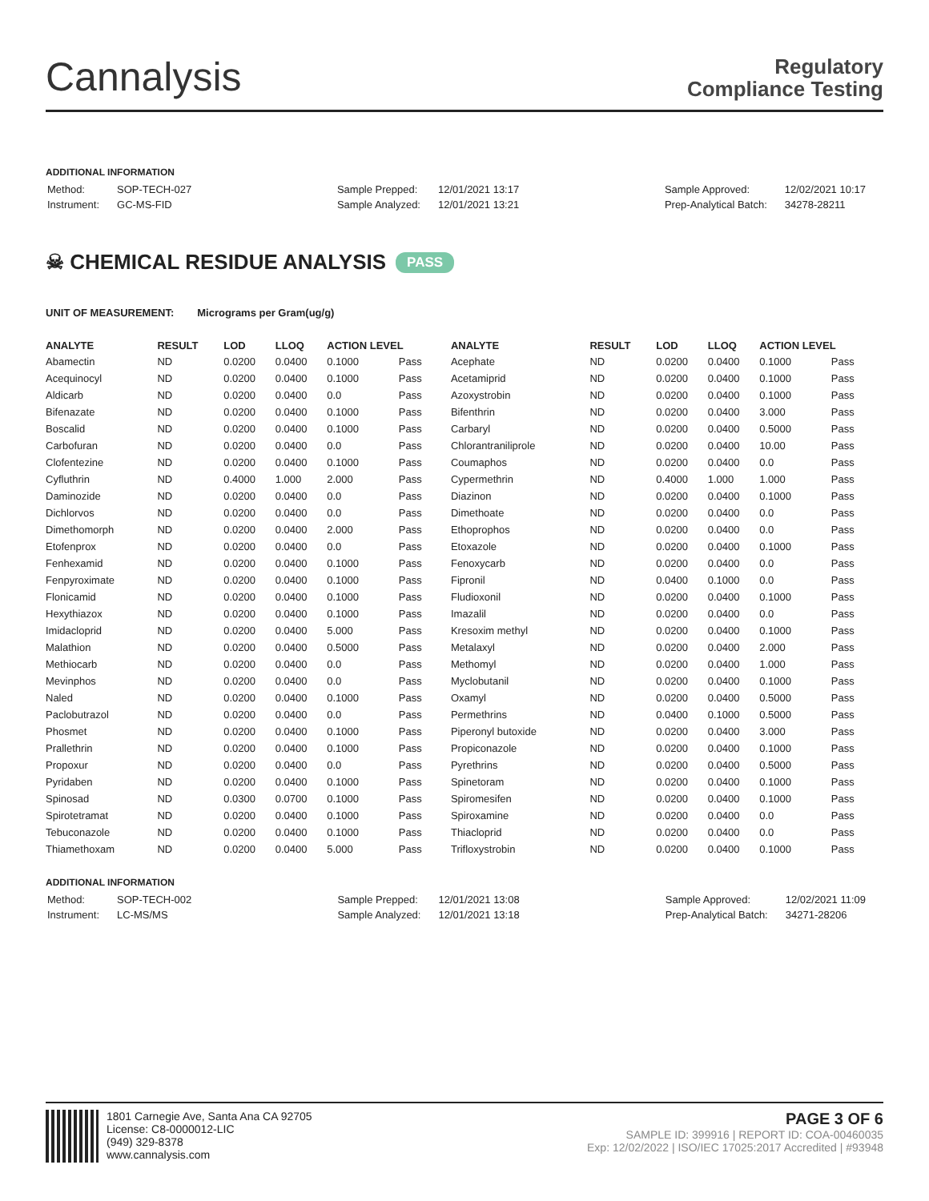Cannalysis
Regulatory
Compliance Testing
ADDITIONAL INFORMATION
| Method: | SOP-TECH-027 |
| Instrument: | GC-MS-FID |
| Sample Prepped: | 12/01/2021 13:17 |
| Sample Analyzed: | 12/01/2021 13:21 |
| Sample Approved: | 12/02/2021 10:17 |
| Prep-Analytical Batch: | 34278-28211 |
☠ CHEMICAL RESIDUE ANALYSIS PASS
UNIT OF MEASUREMENT: Micrograms per Gram(ug/g)
| ANALYTE | RESULT | LOD | LLOQ | ACTION LEVEL | | ANALYTE | RESULT | LOD | LLOQ | ACTION LEVEL | |
| --- | --- | --- | --- | --- | --- | --- | --- | --- | --- | --- | --- |
| Abamectin | ND | 0.0200 | 0.0400 | 0.1000 | Pass | Acephate | ND | 0.0200 | 0.0400 | 0.1000 | Pass |
| Acequinocyl | ND | 0.0200 | 0.0400 | 0.1000 | Pass | Acetamiprid | ND | 0.0200 | 0.0400 | 0.1000 | Pass |
| Aldicarb | ND | 0.0200 | 0.0400 | 0.0 | Pass | Azoxystrobin | ND | 0.0200 | 0.0400 | 0.1000 | Pass |
| Bifenazate | ND | 0.0200 | 0.0400 | 0.1000 | Pass | Bifenthrin | ND | 0.0200 | 0.0400 | 3.000 | Pass |
| Boscalid | ND | 0.0200 | 0.0400 | 0.1000 | Pass | Carbaryl | ND | 0.0200 | 0.0400 | 0.5000 | Pass |
| Carbofuran | ND | 0.0200 | 0.0400 | 0.0 | Pass | Chlorantraniliprole | ND | 0.0200 | 0.0400 | 10.00 | Pass |
| Clofentezine | ND | 0.0200 | 0.0400 | 0.1000 | Pass | Coumaphos | ND | 0.0200 | 0.0400 | 0.0 | Pass |
| Cyfluthrin | ND | 0.4000 | 1.000 | 2.000 | Pass | Cypermethrin | ND | 0.4000 | 1.000 | 1.000 | Pass |
| Daminozide | ND | 0.0200 | 0.0400 | 0.0 | Pass | Diazinon | ND | 0.0200 | 0.0400 | 0.1000 | Pass |
| Dichlorvos | ND | 0.0200 | 0.0400 | 0.0 | Pass | Dimethoate | ND | 0.0200 | 0.0400 | 0.0 | Pass |
| Dimethomorph | ND | 0.0200 | 0.0400 | 2.000 | Pass | Ethoprophos | ND | 0.0200 | 0.0400 | 0.0 | Pass |
| Etofenprox | ND | 0.0200 | 0.0400 | 0.0 | Pass | Etoxazole | ND | 0.0200 | 0.0400 | 0.1000 | Pass |
| Fenhexamid | ND | 0.0200 | 0.0400 | 0.1000 | Pass | Fenoxycarb | ND | 0.0200 | 0.0400 | 0.0 | Pass |
| Fenpyroximate | ND | 0.0200 | 0.0400 | 0.1000 | Pass | Fipronil | ND | 0.0400 | 0.1000 | 0.0 | Pass |
| Flonicamid | ND | 0.0200 | 0.0400 | 0.1000 | Pass | Fludioxonil | ND | 0.0200 | 0.0400 | 0.1000 | Pass |
| Hexythiazox | ND | 0.0200 | 0.0400 | 0.1000 | Pass | Imazalil | ND | 0.0200 | 0.0400 | 0.0 | Pass |
| Imidacloprid | ND | 0.0200 | 0.0400 | 5.000 | Pass | Kresoxim methyl | ND | 0.0200 | 0.0400 | 0.1000 | Pass |
| Malathion | ND | 0.0200 | 0.0400 | 0.5000 | Pass | Metalaxyl | ND | 0.0200 | 0.0400 | 2.000 | Pass |
| Methiocarb | ND | 0.0200 | 0.0400 | 0.0 | Pass | Methomyl | ND | 0.0200 | 0.0400 | 1.000 | Pass |
| Mevinphos | ND | 0.0200 | 0.0400 | 0.0 | Pass | Myclobutanil | ND | 0.0200 | 0.0400 | 0.1000 | Pass |
| Naled | ND | 0.0200 | 0.0400 | 0.1000 | Pass | Oxamyl | ND | 0.0200 | 0.0400 | 0.5000 | Pass |
| Paclobutrazol | ND | 0.0200 | 0.0400 | 0.0 | Pass | Permethrins | ND | 0.0400 | 0.1000 | 0.5000 | Pass |
| Phosmet | ND | 0.0200 | 0.0400 | 0.1000 | Pass | Piperonyl butoxide | ND | 0.0200 | 0.0400 | 3.000 | Pass |
| Prallethrin | ND | 0.0200 | 0.0400 | 0.1000 | Pass | Propiconazole | ND | 0.0200 | 0.0400 | 0.1000 | Pass |
| Propoxur | ND | 0.0200 | 0.0400 | 0.0 | Pass | Pyrethrins | ND | 0.0200 | 0.0400 | 0.5000 | Pass |
| Pyridaben | ND | 0.0200 | 0.0400 | 0.1000 | Pass | Spinetoram | ND | 0.0200 | 0.0400 | 0.1000 | Pass |
| Spinosad | ND | 0.0300 | 0.0700 | 0.1000 | Pass | Spiromesifen | ND | 0.0200 | 0.0400 | 0.1000 | Pass |
| Spirotetramat | ND | 0.0200 | 0.0400 | 0.1000 | Pass | Spiroxamine | ND | 0.0200 | 0.0400 | 0.0 | Pass |
| Tebuconazole | ND | 0.0200 | 0.0400 | 0.1000 | Pass | Thiacloprid | ND | 0.0200 | 0.0400 | 0.0 | Pass |
| Thiamethoxam | ND | 0.0200 | 0.0400 | 5.000 | Pass | Trifloxystrobin | ND | 0.0200 | 0.0400 | 0.1000 | Pass |
ADDITIONAL INFORMATION
| Method: | SOP-TECH-002 |
| Instrument: | LC-MS/MS |
| Sample Prepped: | 12/01/2021 13:08 |
| Sample Analyzed: | 12/01/2021 13:18 |
| Sample Approved: | 12/02/2021 11:09 |
| Prep-Analytical Batch: | 34271-28206 |
1801 Carnegie Ave, Santa Ana CA 92705
License: C8-0000012-LIC
(949) 329-8378
www.cannalysis.com
PAGE 3 OF 6
SAMPLE ID: 399916 | REPORT ID: COA-00460035
Exp: 12/02/2022 | ISO/IEC 17025:2017 Accredited | #93948